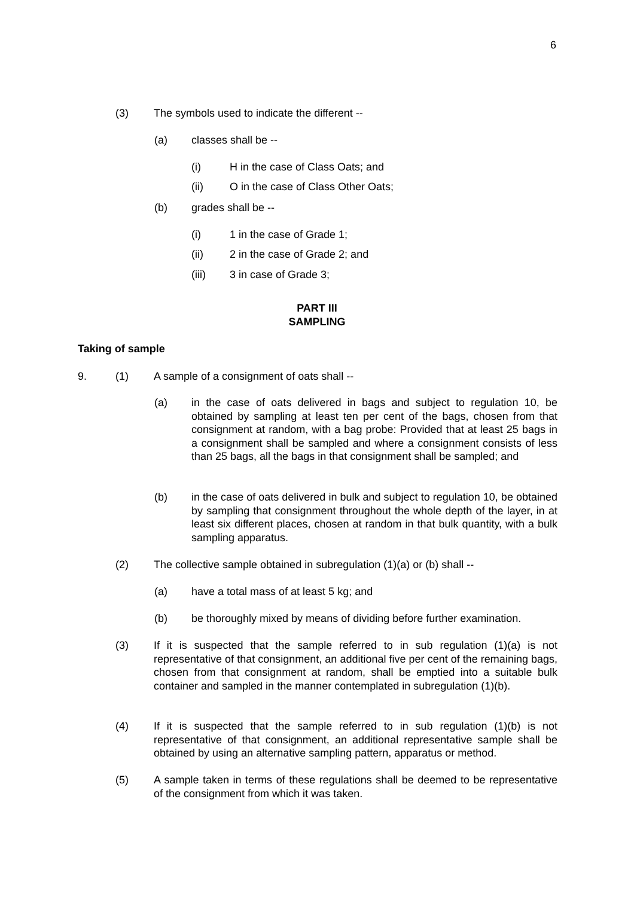6
(3) The symbols used to indicate the different --
(a) classes shall be --
(i) H in the case of Class Oats; and
(ii) O in the case of Class Other Oats;
(b) grades shall be --
(i) 1 in the case of Grade 1;
(ii) 2 in the case of Grade 2; and
(iii) 3 in case of Grade 3;
PART III
SAMPLING
Taking of sample
9. (1) A sample of a consignment of oats shall --
(a) in the case of oats delivered in bags and subject to regulation 10, be obtained by sampling at least ten per cent of the bags, chosen from that consignment at random, with a bag probe: Provided that at least 25 bags in a consignment shall be sampled and where a consignment consists of less than 25 bags, all the bags in that consignment shall be sampled; and
(b) in the case of oats delivered in bulk and subject to regulation 10, be obtained by sampling that consignment throughout the whole depth of the layer, in at least six different places, chosen at random in that bulk quantity, with a bulk sampling apparatus.
(2) The collective sample obtained in subregulation (1)(a) or (b) shall --
(a) have a total mass of at least 5 kg; and
(b) be thoroughly mixed by means of dividing before further examination.
(3) If it is suspected that the sample referred to in sub regulation (1)(a) is not representative of that consignment, an additional five per cent of the remaining bags, chosen from that consignment at random, shall be emptied into a suitable bulk container and sampled in the manner contemplated in subregulation (1)(b).
(4) If it is suspected that the sample referred to in sub regulation (1)(b) is not representative of that consignment, an additional representative sample shall be obtained by using an alternative sampling pattern, apparatus or method.
(5) A sample taken in terms of these regulations shall be deemed to be representative of the consignment from which it was taken.